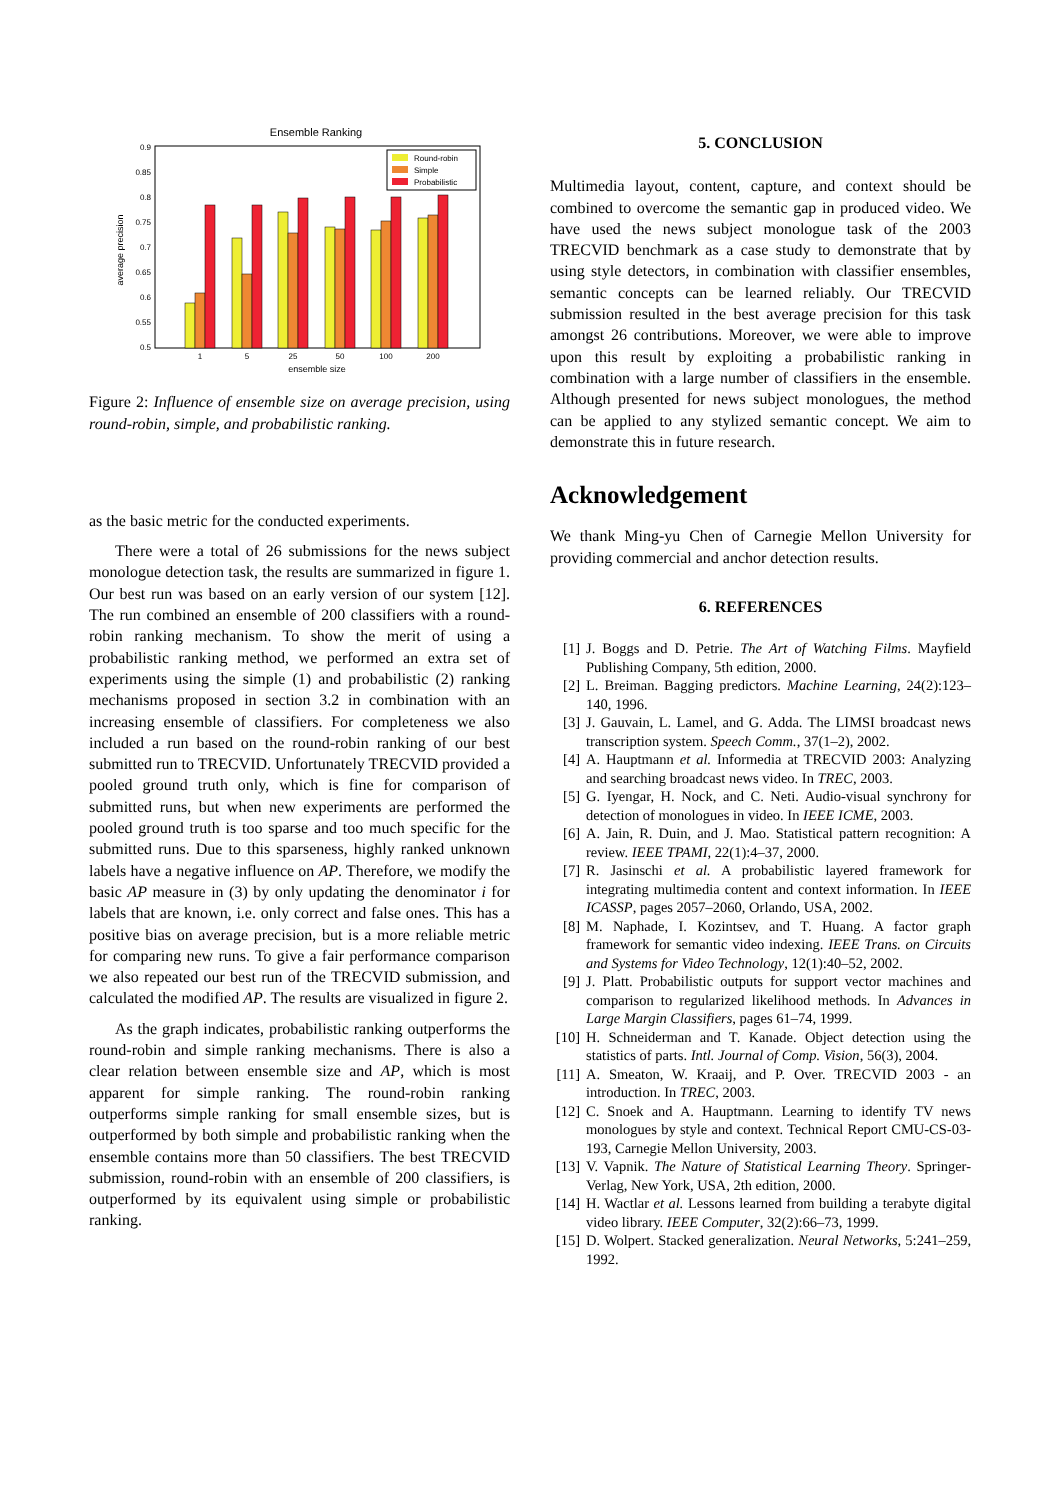Ensemble Ranking
0.9
0.85
0.8
0.75
0.7
0.65
0.6
0.55
0.5
average precision
1
5
25
50
100
200
ensemble size
Round-robin
Simple
Probabilistic
Figure 2: Influence of ensemble size on average precision, using round-robin, simple, and probabilistic ranking.
as the basic metric for the conducted experiments.
There were a total of 26 submissions for the news subject monologue detection task, the results are summarized in figure 1. Our best run was based on an early version of our system [12]. The run combined an ensemble of 200 classifiers with a round-robin ranking mechanism. To show the merit of using a probabilistic ranking method, we performed an extra set of experiments using the simple (1) and probabilistic (2) ranking mechanisms proposed in section 3.2 in combination with an increasing ensemble of classifiers. For completeness we also included a run based on the round-robin ranking of our best submitted run to TRECVID. Unfortunately TRECVID provided a pooled ground truth only, which is fine for comparison of submitted runs, but when new experiments are performed the pooled ground truth is too sparse and too much specific for the submitted runs. Due to this sparseness, highly ranked unknown labels have a negative influence on AP. Therefore, we modify the basic AP measure in (3) by only updating the denominator i for labels that are known, i.e. only correct and false ones. This has a positive bias on average precision, but is a more reliable metric for comparing new runs. To give a fair performance comparison we also repeated our best run of the TRECVID submission, and calculated the modified AP. The results are visualized in figure 2.
As the graph indicates, probabilistic ranking outperforms the round-robin and simple ranking mechanisms. There is also a clear relation between ensemble size and AP, which is most apparent for simple ranking. The round-robin ranking outperforms simple ranking for small ensemble sizes, but is outperformed by both simple and probabilistic ranking when the ensemble contains more than 50 classifiers. The best TRECVID submission, round-robin with an ensemble of 200 classifiers, is outperformed by its equivalent using simple or probabilistic ranking.
5. CONCLUSION
Multimedia layout, content, capture, and context should be combined to overcome the semantic gap in produced video. We have used the news subject monologue task of the 2003 TRECVID benchmark as a case study to demonstrate that by using style detectors, in combination with classifier ensembles, semantic concepts can be learned reliably. Our TRECVID submission resulted in the best average precision for this task amongst 26 contributions. Moreover, we were able to improve upon this result by exploiting a probabilistic ranking in combination with a large number of classifiers in the ensemble. Although presented for news subject monologues, the method can be applied to any stylized semantic concept. We aim to demonstrate this in future research.
Acknowledgement
We thank Ming-yu Chen of Carnegie Mellon University for providing commercial and anchor detection results.
6. REFERENCES
[1] J. Boggs and D. Petrie. The Art of Watching Films. Mayfield Publishing Company, 5th edition, 2000.
[2] L. Breiman. Bagging predictors. Machine Learning, 24(2):123–140, 1996.
[3] J. Gauvain, L. Lamel, and G. Adda. The LIMSI broadcast news transcription system. Speech Comm., 37(1–2), 2002.
[4] A. Hauptmann et al. Informedia at TRECVID 2003: Analyzing and searching broadcast news video. In TREC, 2003.
[5] G. Iyengar, H. Nock, and C. Neti. Audio-visual synchrony for detection of monologues in video. In IEEE ICME, 2003.
[6] A. Jain, R. Duin, and J. Mao. Statistical pattern recognition: A review. IEEE TPAMI, 22(1):4–37, 2000.
[7] R. Jasinschi et al. A probabilistic layered framework for integrating multimedia content and context information. In IEEE ICASSP, pages 2057–2060, Orlando, USA, 2002.
[8] M. Naphade, I. Kozintsev, and T. Huang. A factor graph framework for semantic video indexing. IEEE Trans. on Circuits and Systems for Video Technology, 12(1):40–52, 2002.
[9] J. Platt. Probabilistic outputs for support vector machines and comparison to regularized likelihood methods. In Advances in Large Margin Classifiers, pages 61–74, 1999.
[10] H. Schneiderman and T. Kanade. Object detection using the statistics of parts. Intl. Journal of Comp. Vision, 56(3), 2004.
[11] A. Smeaton, W. Kraaij, and P. Over. TRECVID 2003 - an introduction. In TREC, 2003.
[12] C. Snoek and A. Hauptmann. Learning to identify TV news monologues by style and context. Technical Report CMU-CS-03-193, Carnegie Mellon University, 2003.
[13] V. Vapnik. The Nature of Statistical Learning Theory. Springer-Verlag, New York, USA, 2th edition, 2000.
[14] H. Wactlar et al. Lessons learned from building a terabyte digital video library. IEEE Computer, 32(2):66–73, 1999.
[15] D. Wolpert. Stacked generalization. Neural Networks, 5:241–259, 1992.